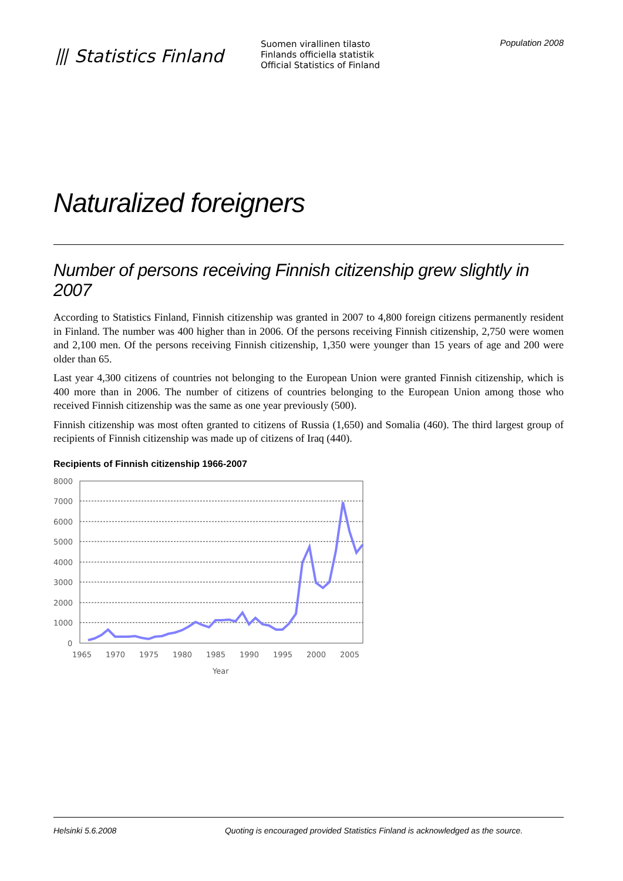⦀ Statistics Finland
Suomen virallinen tilasto
Finlands officiella statistik
Official Statistics of Finland
Population 2008
Naturalized foreigners
Number of persons receiving Finnish citizenship grew slightly in 2007
According to Statistics Finland, Finnish citizenship was granted in 2007 to 4,800 foreign citizens permanently resident in Finland. The number was 400 higher than in 2006. Of the persons receiving Finnish citizenship, 2,750 were women and 2,100 men. Of the persons receiving Finnish citizenship, 1,350 were younger than 15 years of age and 200 were older than 65.
Last year 4,300 citizens of countries not belonging to the European Union were granted Finnish citizenship, which is 400 more than in 2006. The number of citizens of countries belonging to the European Union among those who received Finnish citizenship was the same as one year previously (500).
Finnish citizenship was most often granted to citizens of Russia (1,650) and Somalia (460). The third largest group of recipients of Finnish citizenship was made up of citizens of Iraq (440).
Recipients of Finnish citizenship 1966-2007
8000
7000
6000
5000
4000
3000
2000
1000
0
1965
1970
1975
1980
1985
1990
1995
2000
2005
Year
Helsinki 5.6.2008 Quoting is encouraged provided Statistics Finland is acknowledged as the source.